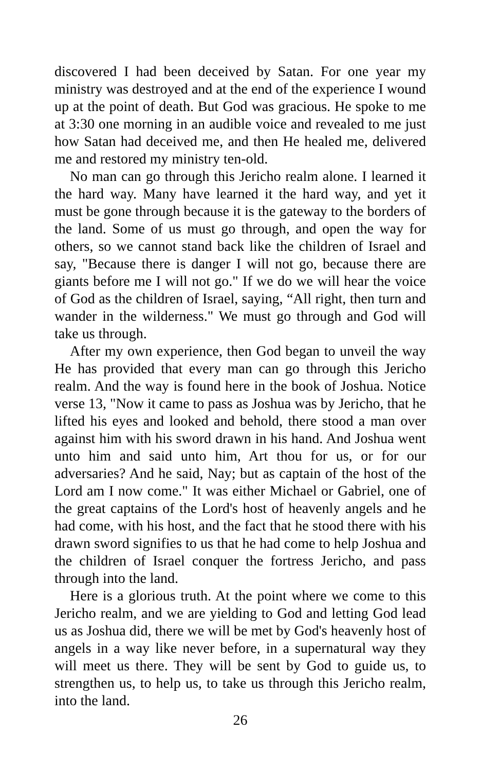discovered I had been deceived by Satan. For one year my ministry was destroyed and at the end of the experience I wound up at the point of death. But God was gracious. He spoke to me at 3:30 one morning in an audible voice and revealed to me just how Satan had deceived me, and then He healed me, delivered me and restored my ministry ten-old.
No man can go through this Jericho realm alone. I learned it the hard way. Many have learned it the hard way, and yet it must be gone through because it is the gateway to the borders of the land. Some of us must go through, and open the way for others, so we cannot stand back like the children of Israel and say, "Because there is danger I will not go, because there are giants before me I will not go." If we do we will hear the voice of God as the children of Israel, saying, “All right, then turn and wander in the wilderness." We must go through and God will take us through.
After my own experience, then God began to unveil the way He has provided that every man can go through this Jericho realm. And the way is found here in the book of Joshua. Notice verse 13, "Now it came to pass as Joshua was by Jericho, that he lifted his eyes and looked and behold, there stood a man over against him with his sword drawn in his hand. And Joshua went unto him and said unto him, Art thou for us, or for our adversaries? And he said, Nay; but as captain of the host of the Lord am I now come." It was either Michael or Gabriel, one of the great captains of the Lord's host of heavenly angels and he had come, with his host, and the fact that he stood there with his drawn sword signifies to us that he had come to help Joshua and the children of Israel conquer the fortress Jericho, and pass through into the land.
Here is a glorious truth. At the point where we come to this Jericho realm, and we are yielding to God and letting God lead us as Joshua did, there we will be met by God's heavenly host of angels in a way like never before, in a supernatural way they will meet us there. They will be sent by God to guide us, to strengthen us, to help us, to take us through this Jericho realm, into the land.
26